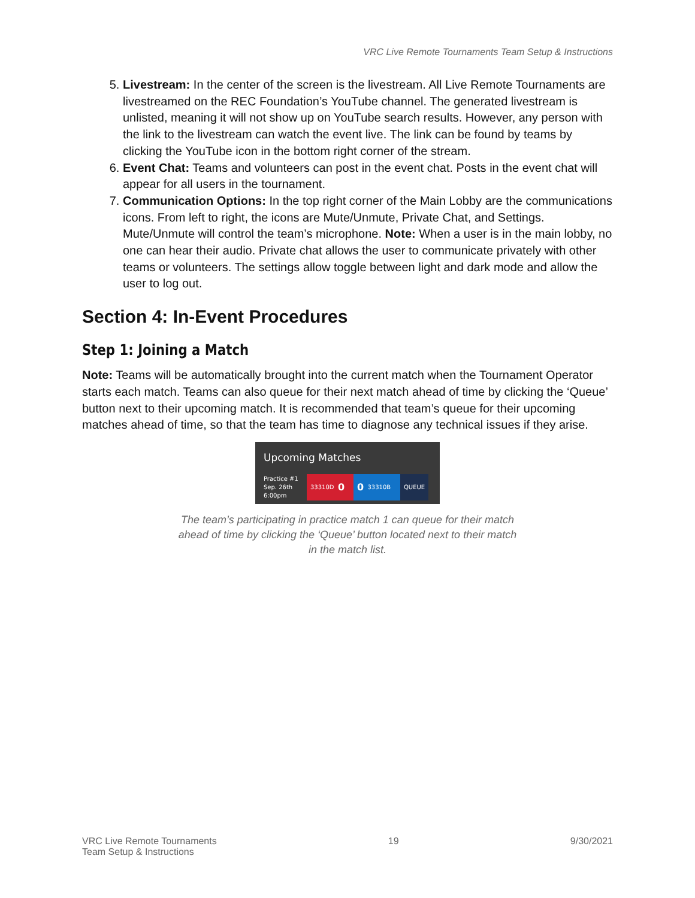VRC Live Remote Tournaments Team Setup & Instructions
5. Livestream: In the center of the screen is the livestream. All Live Remote Tournaments are livestreamed on the REC Foundation’s YouTube channel. The generated livestream is unlisted, meaning it will not show up on YouTube search results. However, any person with the link to the livestream can watch the event live. The link can be found by teams by clicking the YouTube icon in the bottom right corner of the stream.
6. Event Chat: Teams and volunteers can post in the event chat. Posts in the event chat will appear for all users in the tournament.
7. Communication Options: In the top right corner of the Main Lobby are the communications icons. From left to right, the icons are Mute/Unmute, Private Chat, and Settings. Mute/Unmute will control the team’s microphone. Note: When a user is in the main lobby, no one can hear their audio. Private chat allows the user to communicate privately with other teams or volunteers. The settings allow toggle between light and dark mode and allow the user to log out.
Section 4: In-Event Procedures
Step 1: Joining a Match
Note: Teams will be automatically brought into the current match when the Tournament Operator starts each match. Teams can also queue for their next match ahead of time by clicking the ‘Queue’ button next to their upcoming match. It is recommended that team’s queue for their upcoming matches ahead of time, so that the team has time to diagnose any technical issues if they arise.
Upcoming Matches
Practice #1
Sep. 26th
6:00pm
33310D 0 0 33310B QUEUE
The team’s participating in practice match 1 can queue for their match
ahead of time by clicking the ‘Queue’ button located next to their match
in the match list.
VRC Live Remote Tournaments
Team Setup & Instructions
19 9/30/2021